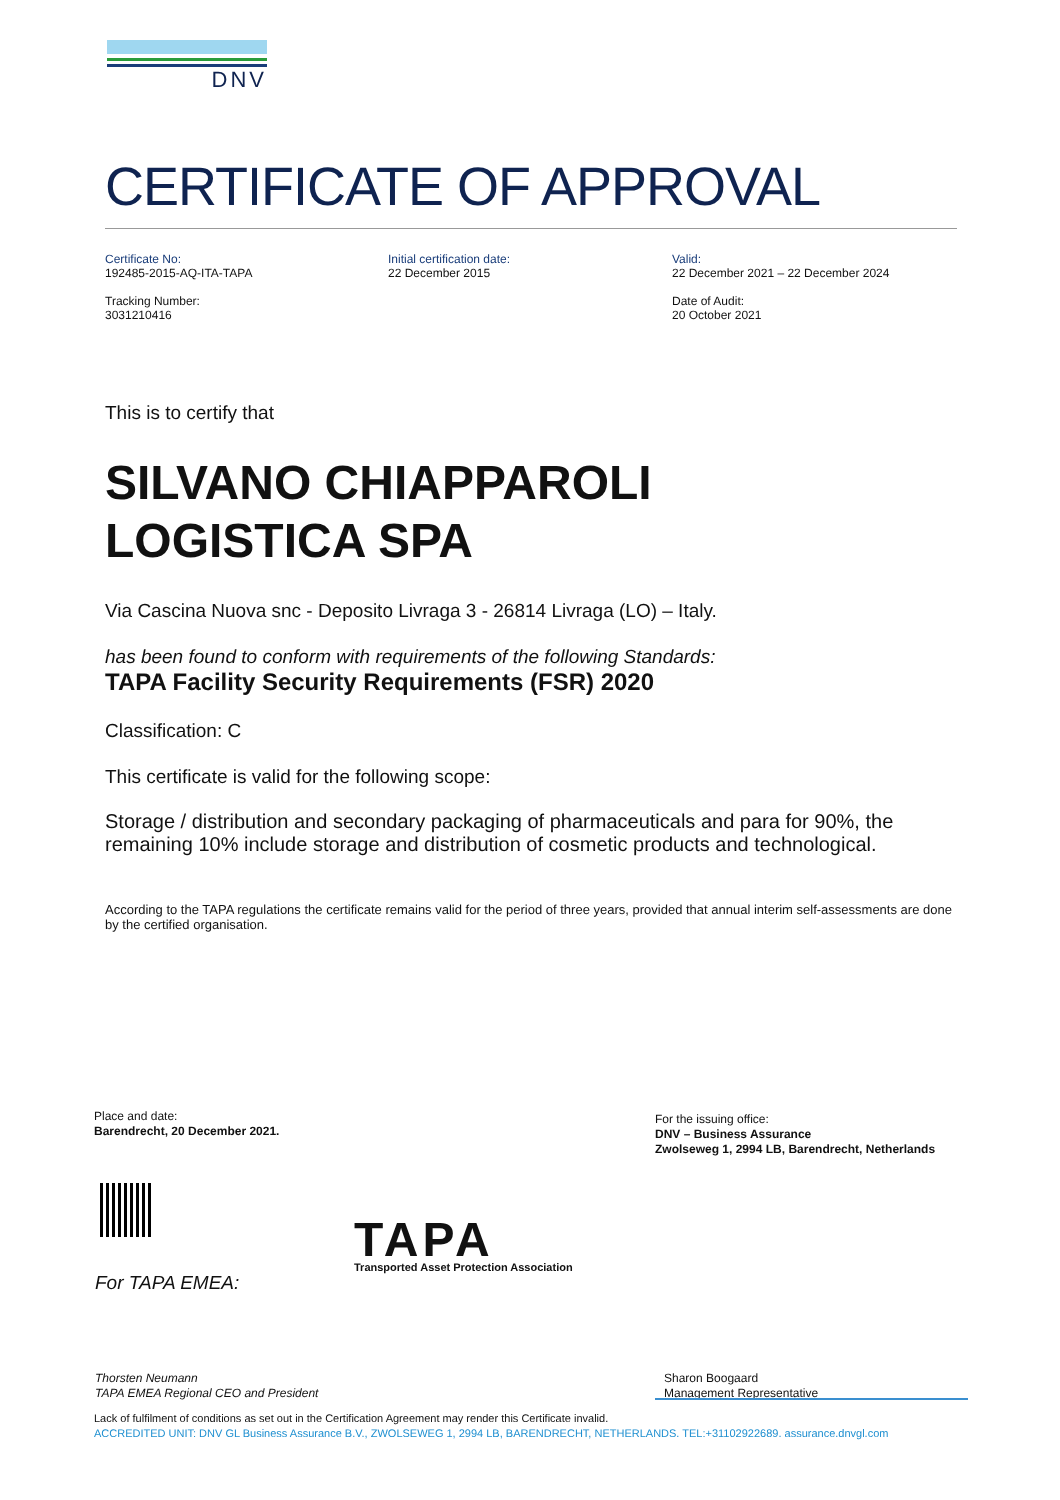DNV
CERTIFICATE OF APPROVAL
Certificate No:
192485-2015-AQ-ITA-TAPA
Tracking Number:
3031210416
Initial certification date:
22 December 2015
Valid:
22 December 2021 – 22 December 2024
Date of Audit:
20 October 2021
This is to certify that
SILVANO CHIAPPAROLI
LOGISTICA SPA
Via Cascina Nuova snc - Deposito Livraga 3 - 26814 Livraga (LO) – Italy.
has been found to conform with requirements of the following Standards:
TAPA Facility Security Requirements (FSR) 2020
Classification: C
This certificate is valid for the following scope:
Storage / distribution and secondary packaging of pharmaceuticals and para for 90%, the remaining 10% include storage and distribution of cosmetic products and technological.
According to the TAPA regulations the certificate remains valid for the period of three years, provided that annual interim self-assessments are done by the certified organisation.
Place and date:
Barendrecht, 20 December 2021.
For the issuing office:
DNV – Business Assurance
Zwolseweg 1, 2994 LB, Barendrecht, Netherlands
TAPA
Transported Asset Protection Association
For TAPA EMEA:
Thorsten Neumann
TAPA EMEA Regional CEO and President
Sharon Boogaard
Management Representative
Lack of fulfilment of conditions as set out in the Certification Agreement may render this Certificate invalid.
ACCREDITED UNIT: DNV GL Business Assurance B.V., ZWOLSEWEG 1, 2994 LB, BARENDRECHT, NETHERLANDS. TEL:+31102922689. assurance.dnvgl.com